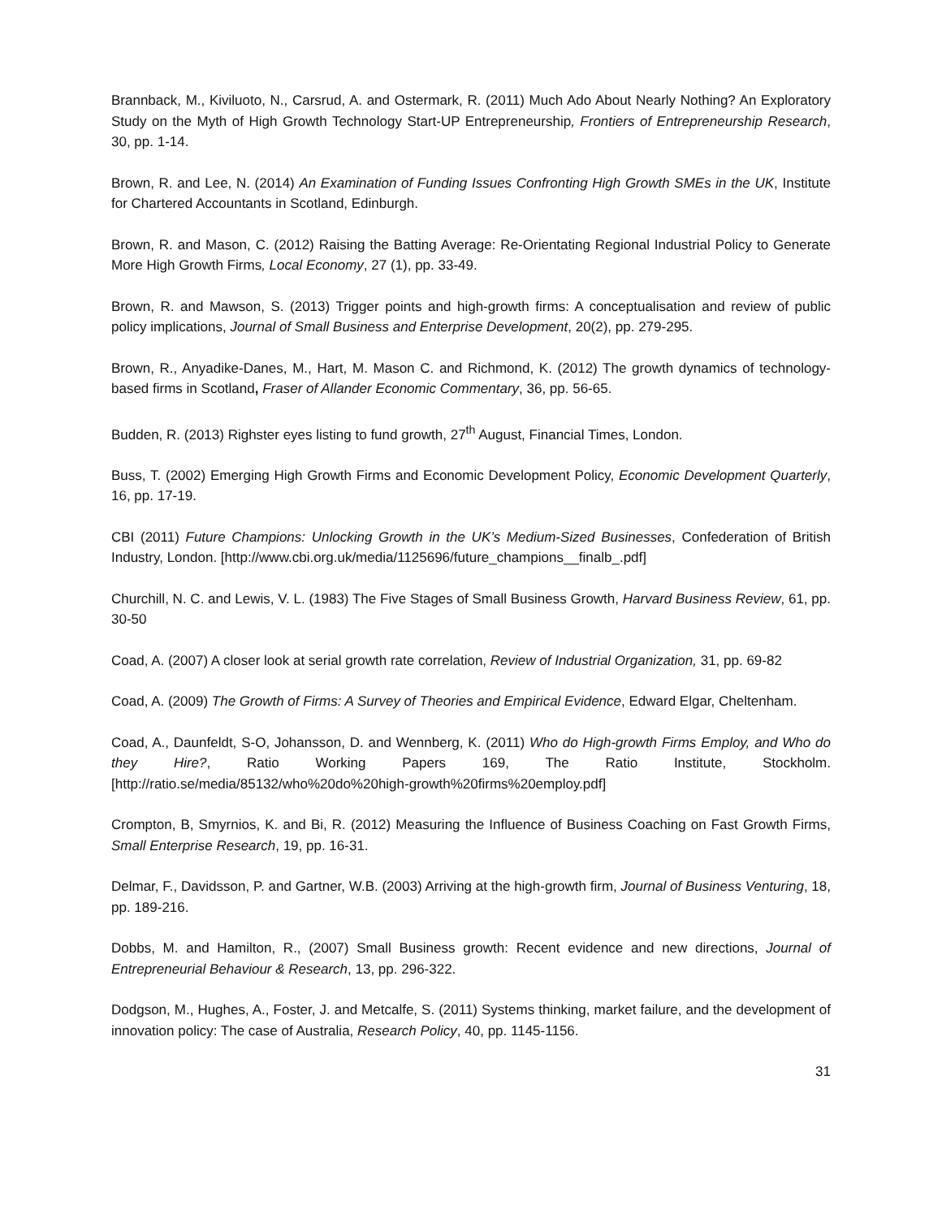Brannback, M., Kiviluoto, N., Carsrud, A. and Ostermark, R. (2011) Much Ado About Nearly Nothing? An Exploratory Study on the Myth of High Growth Technology Start-UP Entrepreneurship, Frontiers of Entrepreneurship Research, 30, pp. 1-14.
Brown, R. and Lee, N. (2014) An Examination of Funding Issues Confronting High Growth SMEs in the UK, Institute for Chartered Accountants in Scotland, Edinburgh.
Brown, R. and Mason, C. (2012) Raising the Batting Average: Re-Orientating Regional Industrial Policy to Generate More High Growth Firms, Local Economy, 27 (1), pp. 33-49.
Brown, R. and Mawson, S. (2013) Trigger points and high-growth firms: A conceptualisation and review of public policy implications, Journal of Small Business and Enterprise Development, 20(2), pp. 279-295.
Brown, R., Anyadike-Danes, M., Hart, M. Mason C. and Richmond, K. (2012) The growth dynamics of technology-based firms in Scotland, Fraser of Allander Economic Commentary, 36, pp. 56-65.
Budden, R. (2013) Righster eyes listing to fund growth, 27<sup>th</sup> August, Financial Times, London.
Buss, T. (2002) Emerging High Growth Firms and Economic Development Policy, Economic Development Quarterly, 16, pp. 17-19.
CBI (2011) Future Champions: Unlocking Growth in the UK’s Medium-Sized Businesses, Confederation of British Industry, London. [http://www.cbi.org.uk/media/1125696/future_champions__finalb_.pdf]
Churchill, N. C. and Lewis, V. L. (1983) The Five Stages of Small Business Growth, Harvard Business Review, 61, pp. 30-50
Coad, A. (2007) A closer look at serial growth rate correlation, Review of Industrial Organization, 31, pp. 69-82
Coad, A. (2009) The Growth of Firms: A Survey of Theories and Empirical Evidence, Edward Elgar, Cheltenham.
Coad, A., Daunfeldt, S-O, Johansson, D. and Wennberg, K. (2011) Who do High-growth Firms Employ, and Who do they Hire?, Ratio Working Papers 169, The Ratio Institute, Stockholm. [http://ratio.se/media/85132/who%20do%20high-growth%20firms%20employ.pdf]
Crompton, B, Smyrnios, K. and Bi, R. (2012) Measuring the Influence of Business Coaching on Fast Growth Firms, Small Enterprise Research, 19, pp. 16-31.
Delmar, F., Davidsson, P. and Gartner, W.B. (2003) Arriving at the high-growth firm, Journal of Business Venturing, 18, pp. 189-216.
Dobbs, M. and Hamilton, R., (2007) Small Business growth: Recent evidence and new directions, Journal of Entrepreneurial Behaviour & Research, 13, pp. 296-322.
Dodgson, M., Hughes, A., Foster, J. and Metcalfe, S. (2011) Systems thinking, market failure, and the development of innovation policy: The case of Australia, Research Policy, 40, pp. 1145-1156.
31